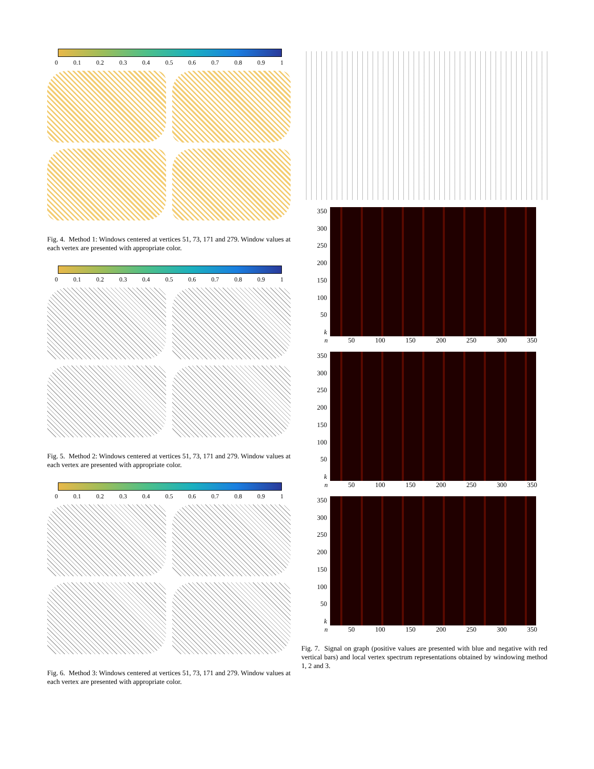0 0.1 0.2 0.3 0.4 0.5 0.6 0.7 0.8 0.9 1
Fig. 4. Method 1: Windows centered at vertices 51, 73, 171 and 279. Window values at each vertex are presented with appropriate color.
0 0.1 0.2 0.3 0.4 0.5 0.6 0.7 0.8 0.9 1
Fig. 5. Method 2: Windows centered at vertices 51, 73, 171 and 279. Window values at each vertex are presented with appropriate color.
0 0.1 0.2 0.3 0.4 0.5 0.6 0.7 0.8 0.9 1
Fig. 6. Method 3: Windows centered at vertices 51, 73, 171 and 279. Window values at each vertex are presented with appropriate color.
350
300
250
200
150
100
50
k
n 50 100 150 200 250 300 350
350
300
250
200
150
100
50
k
n 50 100 150 200 250 300 350
350
300
250
200
150
100
50
k
n 50 100 150 200 250 300 350
Fig. 7. Signal on graph (positive values are presented with blue and negative with red vertical bars) and local vertex spectrum representations obtained by windowing method 1, 2 and 3.